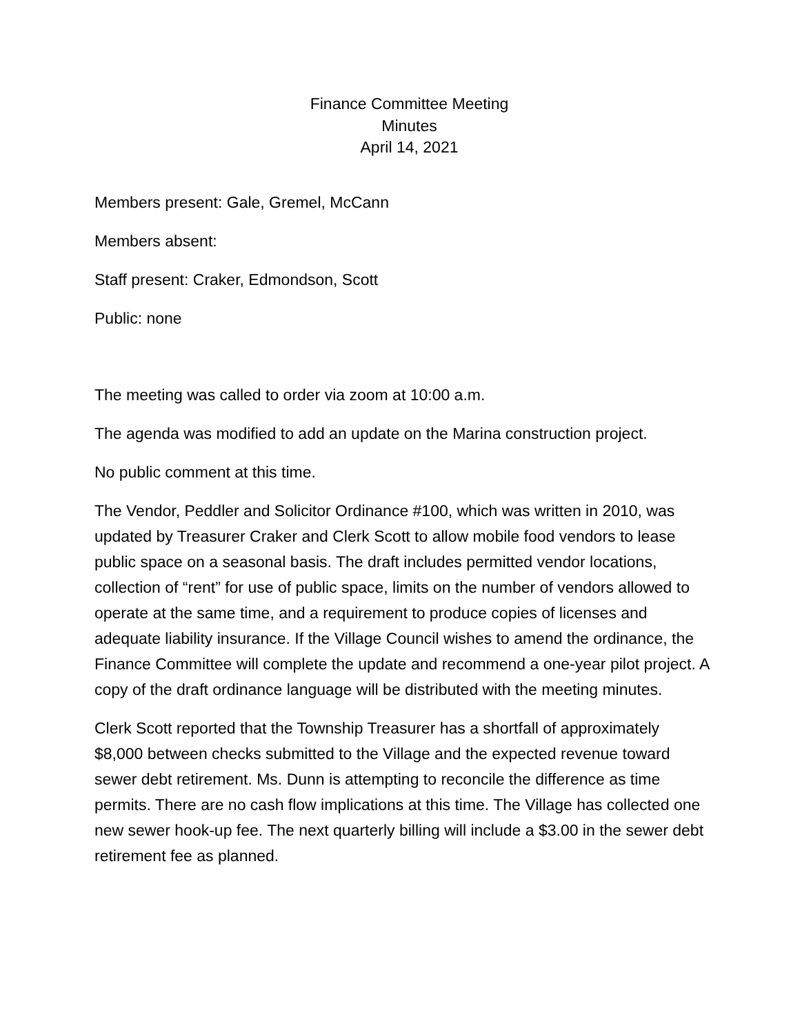Finance Committee Meeting
Minutes
April 14, 2021
Members present: Gale, Gremel, McCann
Members absent:
Staff present: Craker, Edmondson, Scott
Public: none
The meeting was called to order via zoom at 10:00 a.m.
The agenda was modified to add an update on the Marina construction project.
No public comment at this time.
The Vendor, Peddler and Solicitor Ordinance #100, which was written in 2010, was updated by Treasurer Craker and Clerk Scott to allow mobile food vendors to lease public space on a seasonal basis. The draft includes permitted vendor locations, collection of “rent” for use of public space, limits on the number of vendors allowed to operate at the same time, and a requirement to produce copies of licenses and adequate liability insurance. If the Village Council wishes to amend the ordinance, the Finance Committee will complete the update and recommend a one-year pilot project. A copy of the draft ordinance language will be distributed with the meeting minutes.
Clerk Scott reported that the Township Treasurer has a shortfall of approximately $8,000 between checks submitted to the Village and the expected revenue toward sewer debt retirement. Ms. Dunn is attempting to reconcile the difference as time permits. There are no cash flow implications at this time. The Village has collected one new sewer hook-up fee. The next quarterly billing will include a $3.00 in the sewer debt retirement fee as planned.